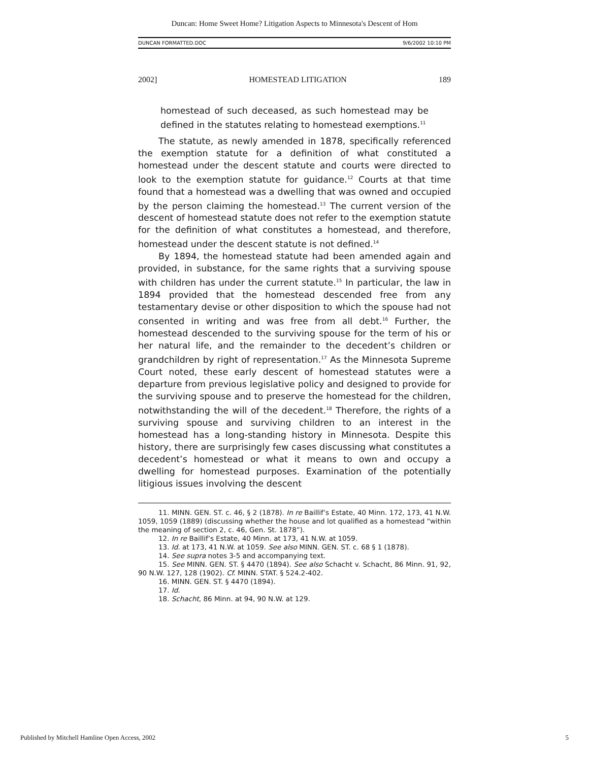Duncan: Home Sweet Home? Litigation Aspects to Minnesota's Descent of Hom
DUNCAN FORMATTED.DOC 9/6/2002 10:10 PM
2002] HOMESTEAD LITIGATION 189
homestead of such deceased, as such homestead may be defined in the statutes relating to homestead exemptions.<sup>11</sup>
The statute, as newly amended in 1878, specifically referenced the exemption statute for a definition of what constituted a homestead under the descent statute and courts were directed to look to the exemption statute for guidance.<sup>12</sup> Courts at that time found that a homestead was a dwelling that was owned and occupied by the person claiming the homestead.<sup>13</sup> The current version of the descent of homestead statute does not refer to the exemption statute for the definition of what constitutes a homestead, and therefore, homestead under the descent statute is not defined.<sup>14</sup>
By 1894, the homestead statute had been amended again and provided, in substance, for the same rights that a surviving spouse with children has under the current statute.<sup>15</sup> In particular, the law in 1894 provided that the homestead descended free from any testamentary devise or other disposition to which the spouse had not consented in writing and was free from all debt.<sup>16</sup> Further, the homestead descended to the surviving spouse for the term of his or her natural life, and the remainder to the decedent’s children or grandchildren by right of representation.<sup>17</sup> As the Minnesota Supreme Court noted, these early descent of homestead statutes were a departure from previous legislative policy and designed to provide for the surviving spouse and to preserve the homestead for the children, notwithstanding the will of the decedent.<sup>18</sup> Therefore, the rights of a surviving spouse and surviving children to an interest in the homestead has a long-standing history in Minnesota. Despite this history, there are surprisingly few cases discussing what constitutes a decedent’s homestead or what it means to own and occupy a dwelling for homestead purposes. Examination of the potentially litigious issues involving the descent
11. MINN. GEN. ST. c. 46, § 2 (1878). In re Baillif’s Estate, 40 Minn. 172, 173, 41 N.W. 1059, 1059 (1889) (discussing whether the house and lot qualified as a homestead “within the meaning of section 2, c. 46, Gen. St. 1878”).
12. In re Baillif’s Estate, 40 Minn. at 173, 41 N.W. at 1059.
13. Id. at 173, 41 N.W. at 1059. See also MINN. GEN. ST. c. 68 § 1 (1878).
14. See supra notes 3-5 and accompanying text.
15. See MINN. GEN. ST. § 4470 (1894). See also Schacht v. Schacht, 86 Minn. 91, 92, 90 N.W. 127, 128 (1902). Cf. MINN. STAT. § 524.2-402.
16. MINN. GEN. ST. § 4470 (1894).
17. Id.
18. Schacht, 86 Minn. at 94, 90 N.W. at 129.
Published by Mitchell Hamline Open Access, 2002 5